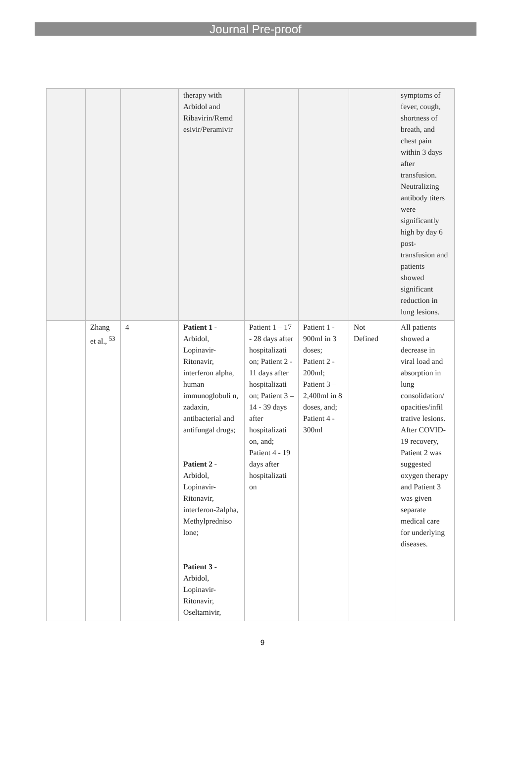Journal Pre-proof
| | | | therapy with Arbidol and Ribavirin/Remd esivir/Peramivir | | | | symptoms of fever, cough, shortness of breath, and chest pain within 3 days after transfusion. Neutralizing antibody titers were significantly high by day 6 post-transfusion and patients showed significant reduction in lung lesions. |
| | Zhang et al., <sup>53</sup> | 4 | Patient 1 - Arbidol, Lopinavir-Ritonavir, interferon alpha, human immunoglobuli n, zadaxin, antibacterial and antifungal drugs; Patient 2 - Arbidol, Lopinavir-Ritonavir, interferon-2alpha, Methylpredniso lone; Patient 3 - Arbidol, Lopinavir-Ritonavir, Oseltamivir, | Patient 1 – 17 - 28 days after hospitalizati on; Patient 2 - 11 days after hospitalizati on; Patient 3 – 14 - 39 days after hospitalizati on, and; Patient 4 - 19 days after hospitalizati on | Patient 1 - 900ml in 3 doses; Patient 2 - 200ml; Patient 3 – 2,400ml in 8 doses, and; Patient 4 - 300ml | Not Defined | All patients showed a decrease in viral load and absorption in lung consolidation/ opacities/infil trative lesions. After COVID-19 recovery, Patient 2 was suggested oxygen therapy and Patient 3 was given separate medical care for underlying diseases. |
9